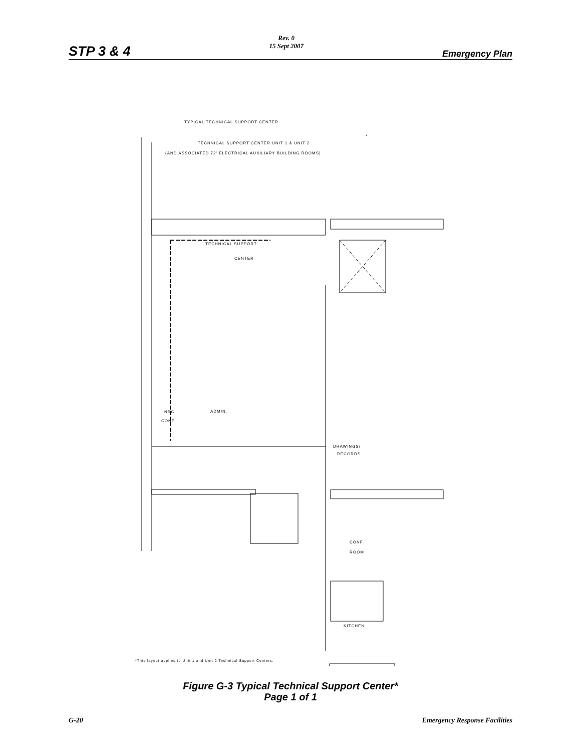STP 3 & 4
Rev. 0
15 Sept 2007
Emergency Plan
TYPICAL TECHNICAL SUPPORT CENTER
*
TECHNICAL SUPPORT CENTER UNIT 1 & UNIT 2
(AND ASSOCIATED 72' ELECTRICAL AUXILIARY BUILDING ROOMS)
TECHNICAL SUPPORT
CENTER
NRC ADMIN.
CONF.
DRAWINGS/
RECORDS
CONF.
ROOM
KITCHEN
*This layout applies to Unit 1 and Unit 2 Technical Support Centers.
Figure G-3 Typical Technical Support Center*
Page 1 of 1
G-20 Emergency Response Facilities